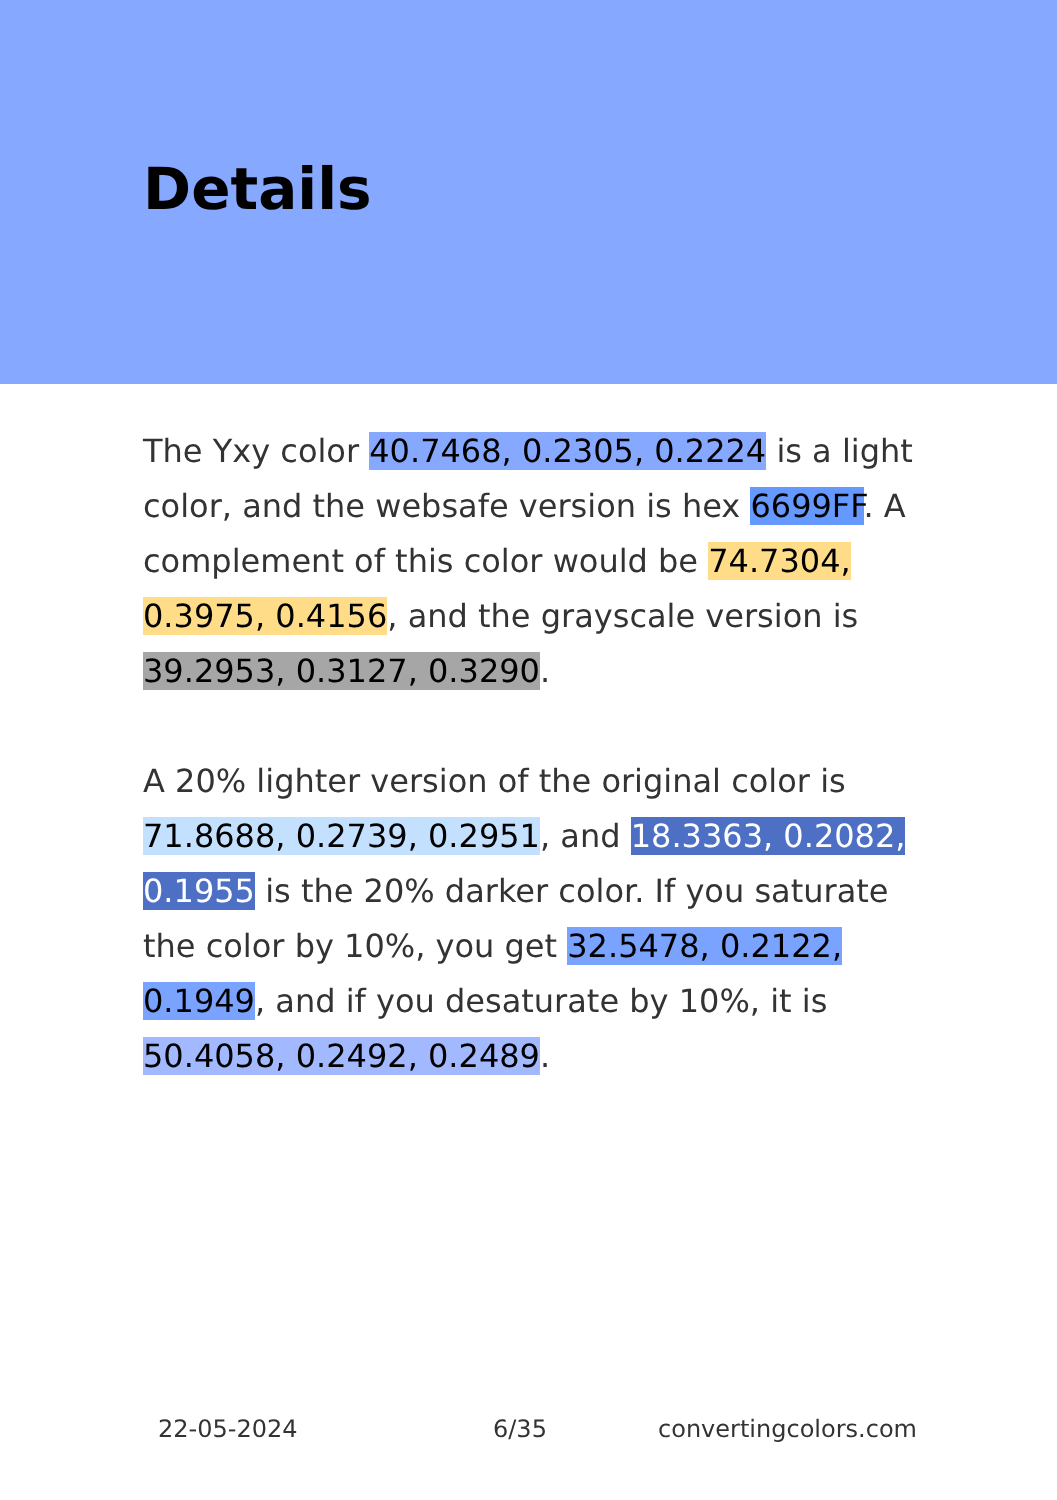Details
The Yxy color 40.7468, 0.2305, 0.2224 is a light color, and the websafe version is hex 6699FF. A complement of this color would be 74.7304, 0.3975, 0.4156, and the grayscale version is 39.2953, 0.3127, 0.3290.
A 20% lighter version of the original color is 71.8688, 0.2739, 0.2951, and 18.3363, 0.2082, 0.1955 is the 20% darker color. If you saturate the color by 10%, you get 32.5478, 0.2122, 0.1949, and if you desaturate by 10%, it is 50.4058, 0.2492, 0.2489.
22-05-2024 6/35 convertingcolors.com